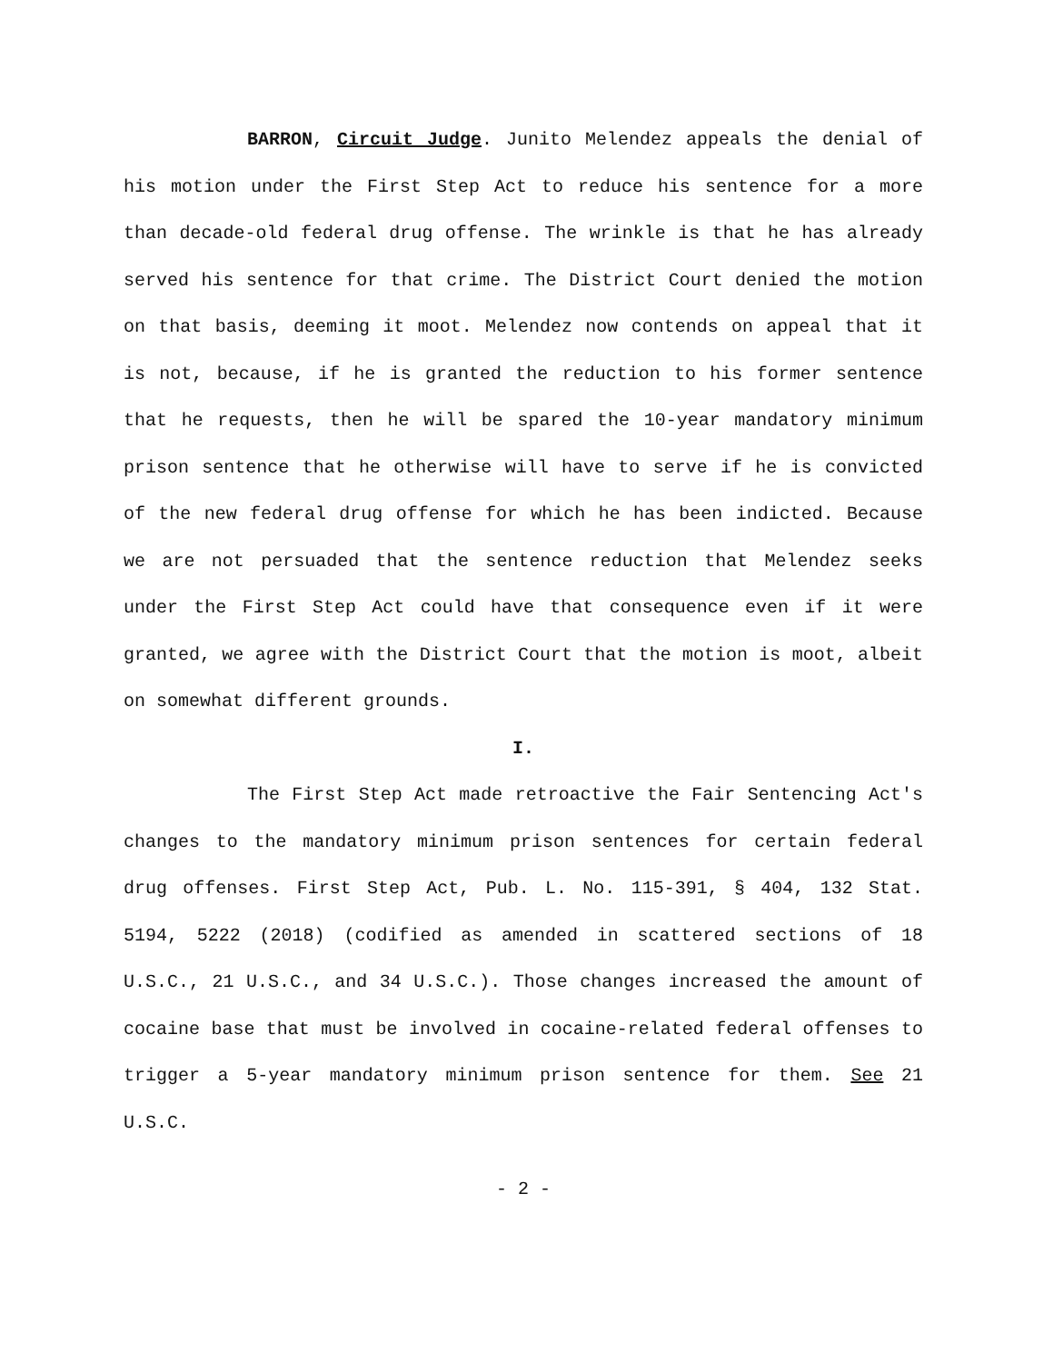BARRON, Circuit Judge. Junito Melendez appeals the denial of his motion under the First Step Act to reduce his sentence for a more than decade-old federal drug offense. The wrinkle is that he has already served his sentence for that crime. The District Court denied the motion on that basis, deeming it moot. Melendez now contends on appeal that it is not, because, if he is granted the reduction to his former sentence that he requests, then he will be spared the 10-year mandatory minimum prison sentence that he otherwise will have to serve if he is convicted of the new federal drug offense for which he has been indicted. Because we are not persuaded that the sentence reduction that Melendez seeks under the First Step Act could have that consequence even if it were granted, we agree with the District Court that the motion is moot, albeit on somewhat different grounds.
I.
The First Step Act made retroactive the Fair Sentencing Act's changes to the mandatory minimum prison sentences for certain federal drug offenses. First Step Act, Pub. L. No. 115-391, § 404, 132 Stat. 5194, 5222 (2018) (codified as amended in scattered sections of 18 U.S.C., 21 U.S.C., and 34 U.S.C.). Those changes increased the amount of cocaine base that must be involved in cocaine-related federal offenses to trigger a 5-year mandatory minimum prison sentence for them. See 21 U.S.C.
- 2 -